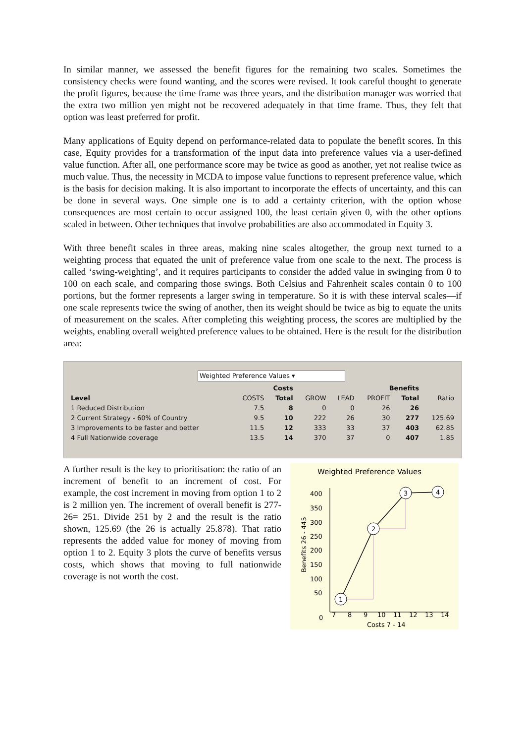In similar manner, we assessed the benefit figures for the remaining two scales. Sometimes the consistency checks were found wanting, and the scores were revised. It took careful thought to generate the profit figures, because the time frame was three years, and the distribution manager was worried that the extra two million yen might not be recovered adequately in that time frame. Thus, they felt that option was least preferred for profit.
Many applications of Equity depend on performance-related data to populate the benefit scores. In this case, Equity provides for a transformation of the input data into preference values via a user-defined value function. After all, one performance score may be twice as good as another, yet not realise twice as much value. Thus, the necessity in MCDA to impose value functions to represent preference value, which is the basis for decision making. It is also important to incorporate the effects of uncertainty, and this can be done in several ways. One simple one is to add a certainty criterion, with the option whose consequences are most certain to occur assigned 100, the least certain given 0, with the other options scaled in between. Other techniques that involve probabilities are also accommodated in Equity 3.
With three benefit scales in three areas, making nine scales altogether, the group next turned to a weighting process that equated the unit of preference value from one scale to the next. The process is called ‘swing-weighting’, and it requires participants to consider the added value in swinging from 0 to 100 on each scale, and comparing those swings. Both Celsius and Fahrenheit scales contain 0 to 100 portions, but the former represents a larger swing in temperature. So it is with these interval scales—if one scale represents twice the swing of another, then its weight should be twice as big to equate the units of measurement on the scales. After completing this weighting process, the scores are multiplied by the weights, enabling overall weighted preference values to be obtained. Here is the result for the distribution area:
Weighted Preference Values ▾
| | Costs | | Benefits | | | | |
| --- | --- | --- | --- | --- | --- | --- | --- |
| Level | COSTS | Total | GROW | LEAD | PROFIT | Total | Ratio |
| 1 Reduced Distribution | 7.5 | 8 | 0 | 0 | 26 | 26 | |
| 2 Current Strategy - 60% of Country | 9.5 | 10 | 222 | 26 | 30 | 277 | 125.69 |
| 3 Improvements to be faster and better | 11.5 | 12 | 333 | 33 | 37 | 403 | 62.85 |
| 4 Full Nationwide coverage | 13.5 | 14 | 370 | 37 | 0 | 407 | 1.85 |
A further result is the key to prioritisation: the ratio of an increment of benefit to an increment of cost. For example, the cost increment in moving from option 1 to 2 is 2 million yen. The increment of overall benefit is 277-26= 251. Divide 251 by 2 and the result is the ratio shown, 125.69 (the 26 is actually 25.878). That ratio represents the added value for money of moving from option 1 to 2. Equity 3 plots the curve of benefits versus costs, which shows that moving to full nationwide coverage is not worth the cost.
Weighted Preference Values
400
350
300
250
200
150
100
50
0
7
8
9
10
11
12
13
14
Costs 7 - 14
Benefits 26 - 445
1
2
3
4